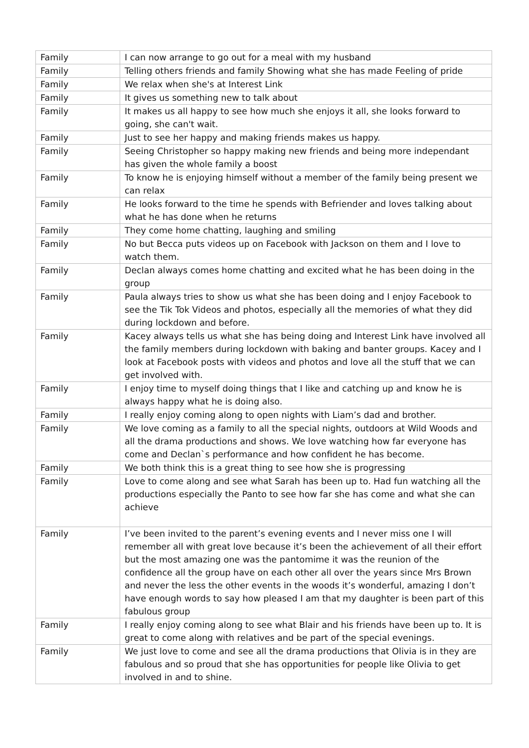| Family | I can now arrange to go out for a meal with my husband |
| Family | Telling others friends and family Showing what she has made Feeling of pride |
| Family | We relax when she's at Interest Link |
| Family | It gives us something new to talk about |
| Family | It makes us all happy to see how much she enjoys it all, she looks forward to going, she can't wait. |
| Family | Just to see her happy and making friends makes us happy. |
| Family | Seeing Christopher so happy making new friends and being more independant has given the whole family a boost |
| Family | To know he is enjoying himself without a member of the family being present we can relax |
| Family | He looks forward to the time he spends with Befriender and loves talking about what he has done when he returns |
| Family | They come home chatting, laughing and smiling |
| Family | No but Becca puts videos up on Facebook with Jackson on them and I love to watch them. |
| Family | Declan always comes home chatting and excited what he has been doing in the group |
| Family | Paula always tries to show us what she has been doing and I enjoy Facebook to see the Tik Tok Videos and photos, especially all the memories of what they did during lockdown and before. |
| Family | Kacey always tells us what she has being doing and Interest Link have involved all the family members during lockdown with baking and banter groups. Kacey and I look at Facebook posts with videos and photos and love all the stuff that we can get involved with. |
| Family | I enjoy time to myself doing things that I like and catching up and know he is always happy what he is doing also. |
| Family | I really enjoy coming along to open nights with Liam’s dad and brother. |
| Family | We love coming as a family to all the special nights, outdoors at Wild Woods and all the drama productions and shows. We love watching how far everyone has come and Declan`s performance and how confident he has become. |
| Family | We both think this is a great thing to see how she is progressing |
| Family | Love to come along and see what Sarah has been up to. Had fun watching all the productions especially the Panto to see how far she has come and what she can achieve |
| Family | I’ve been invited to the parent’s evening events and I never miss one I will remember all with great love because it’s been the achievement of all their effort but the most amazing one was the pantomime it was the reunion of the confidence all the group have on each other all over the years since Mrs Brown and never the less the other events in the woods it’s wonderful, amazing I don’t have enough words to say how pleased I am that my daughter is been part of this fabulous group |
| Family | I really enjoy coming along to see what Blair and his friends have been up to. It is great to come along with relatives and be part of the special evenings. |
| Family | We just love to come and see all the drama productions that Olivia is in they are fabulous and so proud that she has opportunities for people like Olivia to get involved in and to shine. |